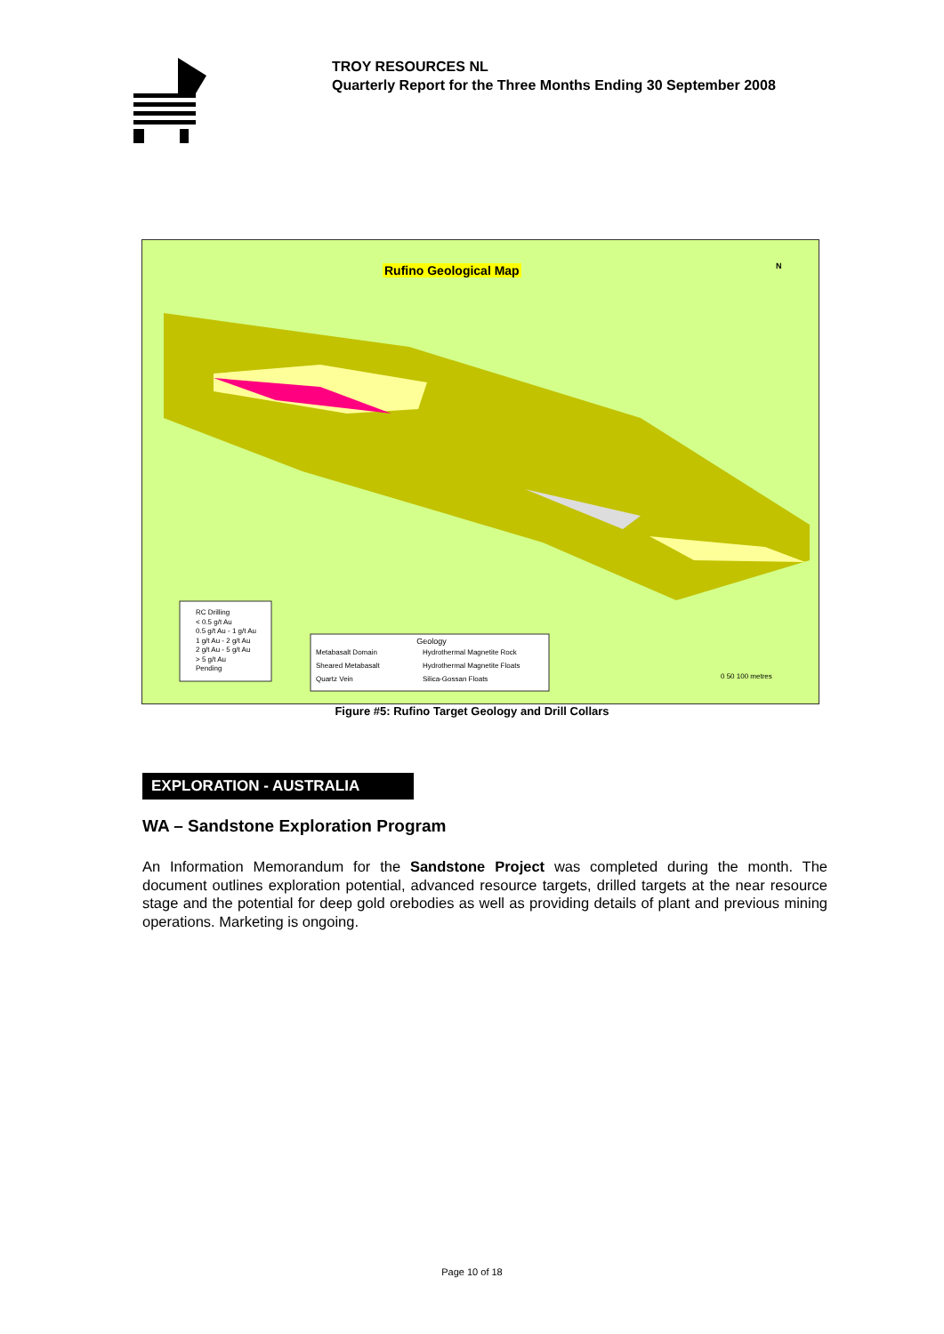TROY RESOURCES NL
Quarterly Report for the Three Months Ending 30 September 2008
Rufino Geological Map N
RC Drilling
< 0.5 g/t Au
0.5 g/t Au - 1 g/t Au
1 g/t Au - 2 g/t Au
2 g/t Au - 5 g/t Au
> 5 g/t Au
Pending
Geology
Metabasalt Domain Hydrothermal Magnetite Rock Sheared Metabasalt Hydrothermal Magnetite Floats Quartz Vein Silica-Gossan Floats
0 50 100 metres
Figure #5: Rufino Target Geology and Drill Collars
EXPLORATION - AUSTRALIA
WA – Sandstone Exploration Program
An Information Memorandum for the Sandstone Project was completed during the month. The document outlines exploration potential, advanced resource targets, drilled targets at the near resource stage and the potential for deep gold orebodies as well as providing details of plant and previous mining operations. Marketing is ongoing.
Page 10 of 18